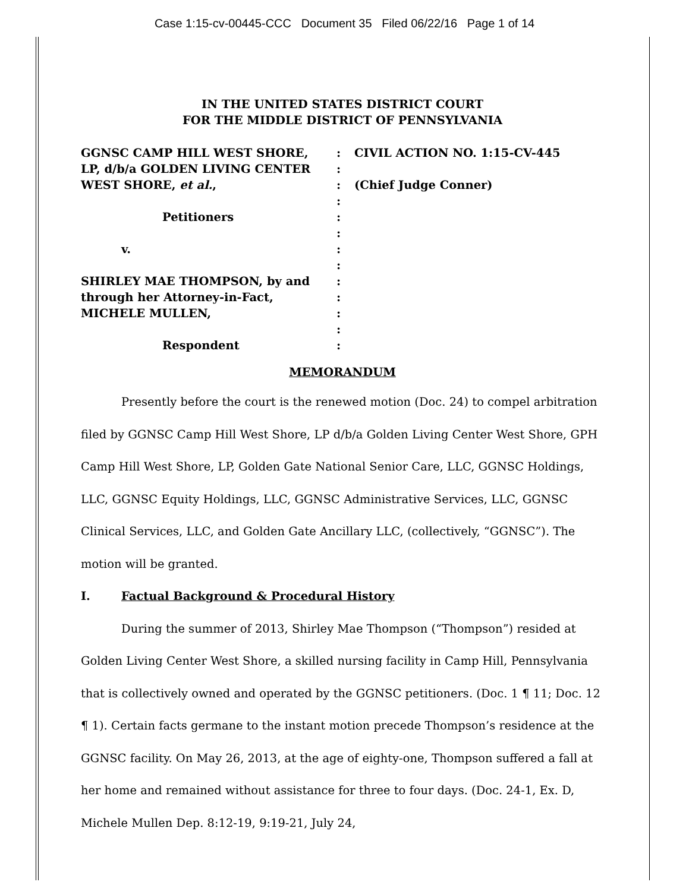Case 1:15-cv-00445-CCC Document 35 Filed 06/22/16 Page 1 of 14
IN THE UNITED STATES DISTRICT COURT
FOR THE MIDDLE DISTRICT OF PENNSYLVANIA
GGNSC CAMP HILL WEST SHORE,
LP, d/b/a GOLDEN LIVING CENTER
WEST SHORE, et al.,
Petitioners
v.
SHIRLEY MAE THOMPSON, by and
through her Attorney-in-Fact,
MICHELE MULLEN,
Respondent
:
:
:
:
:
:
:
:
:
:
:
:
:
CIVIL ACTION NO. 1:15-CV-445
(Chief Judge Conner)
MEMORANDUM
Presently before the court is the renewed motion (Doc. 24) to compel arbitration filed by GGNSC Camp Hill West Shore, LP d/b/a Golden Living Center West Shore, GPH Camp Hill West Shore, LP, Golden Gate National Senior Care, LLC, GGNSC Holdings, LLC, GGNSC Equity Holdings, LLC, GGNSC Administrative Services, LLC, GGNSC Clinical Services, LLC, and Golden Gate Ancillary LLC, (collectively, “GGNSC”). The motion will be granted.
I. Factual Background & Procedural History
During the summer of 2013, Shirley Mae Thompson (“Thompson”) resided at Golden Living Center West Shore, a skilled nursing facility in Camp Hill, Pennsylvania that is collectively owned and operated by the GGNSC petitioners. (Doc. 1 ¶ 11; Doc. 12 ¶ 1). Certain facts germane to the instant motion precede Thompson’s residence at the GGNSC facility. On May 26, 2013, at the age of eighty-one, Thompson suffered a fall at her home and remained without assistance for three to four days. (Doc. 24-1, Ex. D, Michele Mullen Dep. 8:12-19, 9:19-21, July 24,